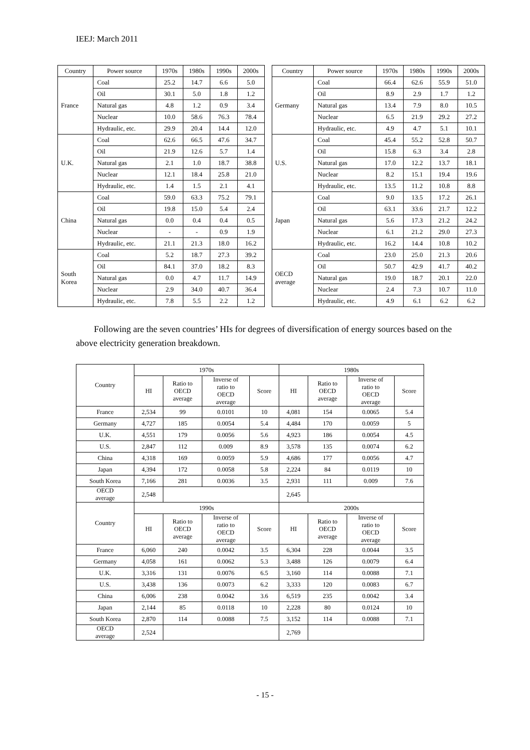IEEJ: March 2011
| Country | Power source | 1970s | 1980s | 1990s | 2000s | | Country | Power source | 1970s | 1980s | 1990s | 2000s |
| France | Coal | 25.2 | 14.7 | 6.6 | 5.0 | | Germany | Coal | 66.4 | 62.6 | 55.9 | 51.0 |
| | Oil | 30.1 | 5.0 | 1.8 | 1.2 | | | Oil | 8.9 | 2.9 | 1.7 | 1.2 |
| | Natural gas | 4.8 | 1.2 | 0.9 | 3.4 | | | Natural gas | 13.4 | 7.9 | 8.0 | 10.5 |
| | Nuclear | 10.0 | 58.6 | 76.3 | 78.4 | | | Nuclear | 6.5 | 21.9 | 29.2 | 27.2 |
| | Hydraulic, etc. | 29.9 | 20.4 | 14.4 | 12.0 | | | Hydraulic, etc. | 4.9 | 4.7 | 5.1 | 10.1 |
| U.K. | Coal | 62.6 | 66.5 | 47.6 | 34.7 | | U.S. | Coal | 45.4 | 55.2 | 52.8 | 50.7 |
| | Oil | 21.9 | 12.6 | 5.7 | 1.4 | | | Oil | 15.8 | 6.3 | 3.4 | 2.8 |
| | Natural gas | 2.1 | 1.0 | 18.7 | 38.8 | | | Natural gas | 17.0 | 12.2 | 13.7 | 18.1 |
| | Nuclear | 12.1 | 18.4 | 25.8 | 21.0 | | | Nuclear | 8.2 | 15.1 | 19.4 | 19.6 |
| | Hydraulic, etc. | 1.4 | 1.5 | 2.1 | 4.1 | | | Hydraulic, etc. | 13.5 | 11.2 | 10.8 | 8.8 |
| China | Coal | 59.0 | 63.3 | 75.2 | 79.1 | | Japan | Coal | 9.0 | 13.5 | 17.2 | 26.1 |
| | Oil | 19.8 | 15.0 | 5.4 | 2.4 | | | Oil | 63.1 | 33.6 | 21.7 | 12.2 |
| | Natural gas | 0.0 | 0.4 | 0.4 | 0.5 | | | Natural gas | 5.6 | 17.3 | 21.2 | 24.2 |
| | Nuclear | - | - | 0.9 | 1.9 | | | Nuclear | 6.1 | 21.2 | 29.0 | 27.3 |
| | Hydraulic, etc. | 21.1 | 21.3 | 18.0 | 16.2 | | | Hydraulic, etc. | 16.2 | 14.4 | 10.8 | 10.2 |
| South Korea | Coal | 5.2 | 18.7 | 27.3 | 39.2 | | OECD average | Coal | 23.0 | 25.0 | 21.3 | 20.6 |
| | Oil | 84.1 | 37.0 | 18.2 | 8.3 | | | Oil | 50.7 | 42.9 | 41.7 | 40.2 |
| | Natural gas | 0.0 | 4.7 | 11.7 | 14.9 | | | Natural gas | 19.0 | 18.7 | 20.1 | 22.0 |
| | Nuclear | 2.9 | 34.0 | 40.7 | 36.4 | | | Nuclear | 2.4 | 7.3 | 10.7 | 11.0 |
| | Hydraulic, etc. | 7.8 | 5.5 | 2.2 | 1.2 | | | Hydraulic, etc. | 4.9 | 6.1 | 6.2 | 6.2 |
Following are the seven countries’ HIs for degrees of diversification of energy sources based on the above electricity generation breakdown.
| Country | 1970s | | | | 1980s | | | |
| | HI | Ratio to OECD average | Inverse of ratio to OECD average | Score | HI | Ratio to OECD average | Inverse of ratio to OECD average | Score |
| France | 2,534 | 99 | 0.0101 | 10 | 4,081 | 154 | 0.0065 | 5.4 |
| Germany | 4,727 | 185 | 0.0054 | 5.4 | 4,484 | 170 | 0.0059 | 5 |
| U.K. | 4,551 | 179 | 0.0056 | 5.6 | 4,923 | 186 | 0.0054 | 4.5 |
| U.S. | 2,847 | 112 | 0.009 | 8.9 | 3,578 | 135 | 0.0074 | 6.2 |
| China | 4,318 | 169 | 0.0059 | 5.9 | 4,686 | 177 | 0.0056 | 4.7 |
| Japan | 4,394 | 172 | 0.0058 | 5.8 | 2,224 | 84 | 0.0119 | 10 |
| South Korea | 7,166 | 281 | 0.0036 | 3.5 | 2,931 | 111 | 0.009 | 7.6 |
| OECD average | 2,548 | | | | 2,645 | | | |
| Country | 1990s | | | | 2000s | | | |
| | HI | Ratio to OECD average | Inverse of ratio to OECD average | Score | HI | Ratio to OECD average | Inverse of ratio to OECD average | Score |
| France | 6,060 | 240 | 0.0042 | 3.5 | 6,304 | 228 | 0.0044 | 3.5 |
| Germany | 4,058 | 161 | 0.0062 | 5.3 | 3,488 | 126 | 0.0079 | 6.4 |
| U.K. | 3,316 | 131 | 0.0076 | 6.5 | 3,160 | 114 | 0.0088 | 7.1 |
| U.S. | 3,438 | 136 | 0.0073 | 6.2 | 3,333 | 120 | 0.0083 | 6.7 |
| China | 6,006 | 238 | 0.0042 | 3.6 | 6,519 | 235 | 0.0042 | 3.4 |
| Japan | 2,144 | 85 | 0.0118 | 10 | 2,228 | 80 | 0.0124 | 10 |
| South Korea | 2,870 | 114 | 0.0088 | 7.5 | 3,152 | 114 | 0.0088 | 7.1 |
| OECD average | 2,524 | | | | 2,769 | | | |
- 15 -